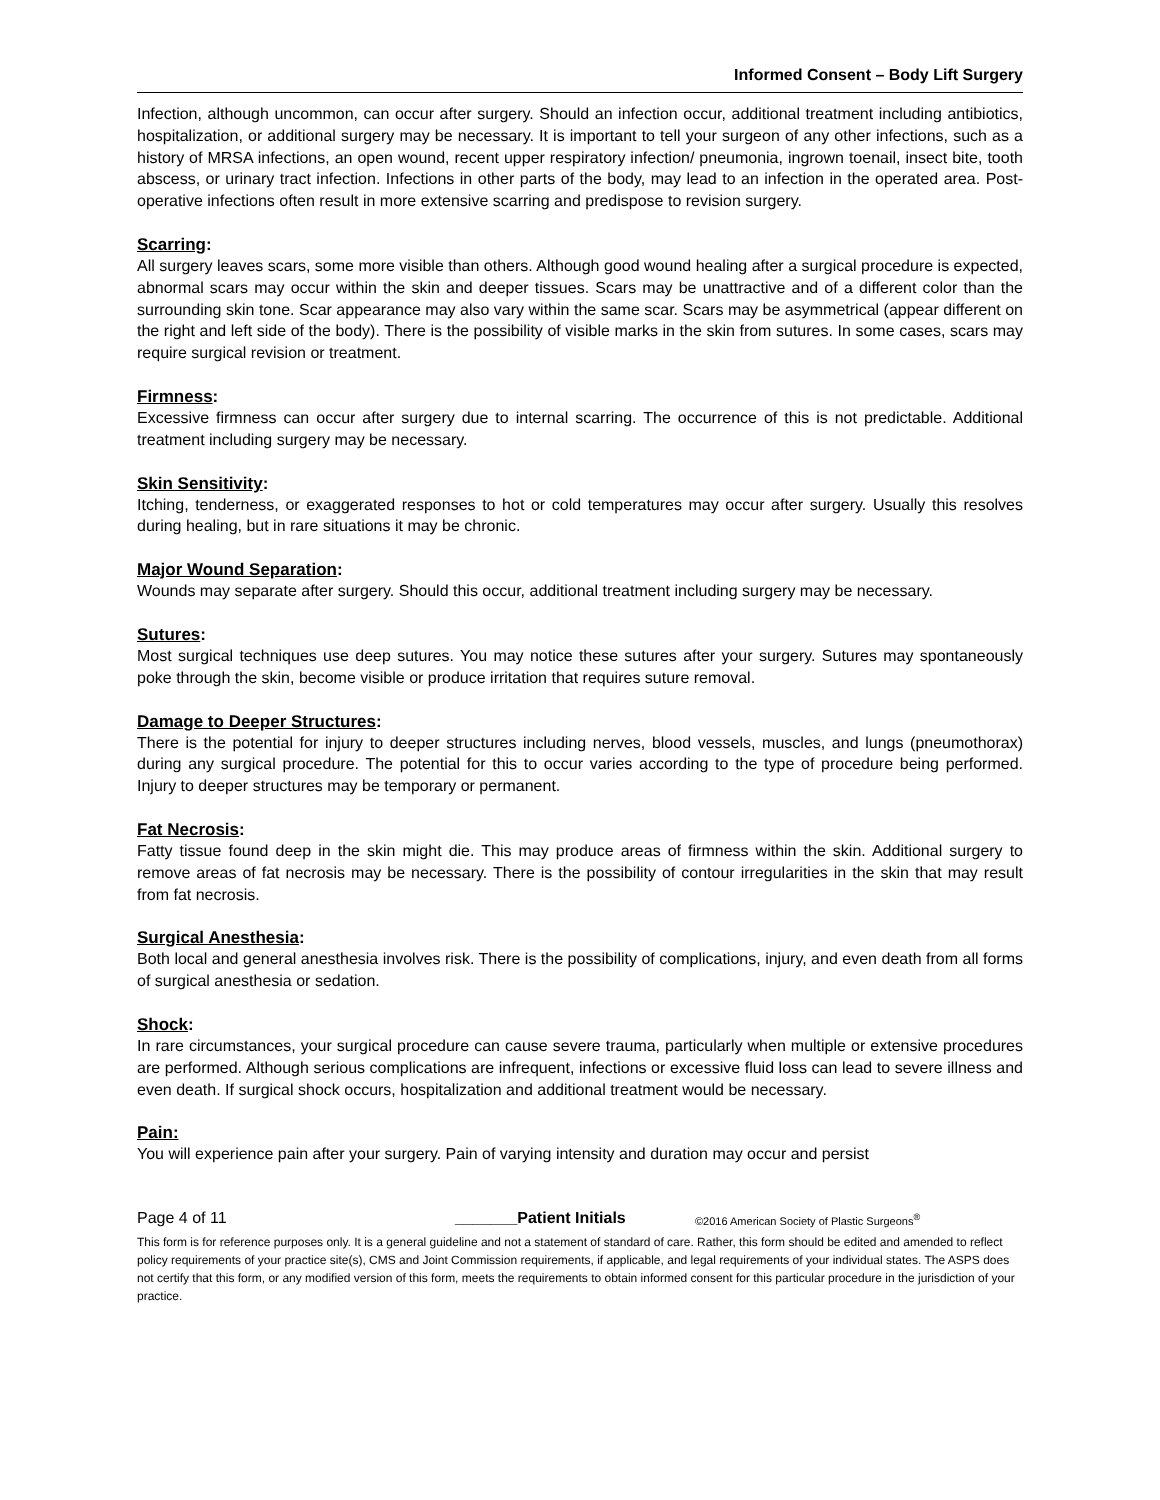Informed Consent – Body Lift Surgery
Infection, although uncommon, can occur after surgery. Should an infection occur, additional treatment including antibiotics, hospitalization, or additional surgery may be necessary. It is important to tell your surgeon of any other infections, such as a history of MRSA infections, an open wound, recent upper respiratory infection/ pneumonia, ingrown toenail, insect bite, tooth abscess, or urinary tract infection. Infections in other parts of the body, may lead to an infection in the operated area. Post-operative infections often result in more extensive scarring and predispose to revision surgery.
Scarring:
All surgery leaves scars, some more visible than others. Although good wound healing after a surgical procedure is expected, abnormal scars may occur within the skin and deeper tissues. Scars may be unattractive and of a different color than the surrounding skin tone. Scar appearance may also vary within the same scar. Scars may be asymmetrical (appear different on the right and left side of the body). There is the possibility of visible marks in the skin from sutures. In some cases, scars may require surgical revision or treatment.
Firmness:
Excessive firmness can occur after surgery due to internal scarring. The occurrence of this is not predictable. Additional treatment including surgery may be necessary.
Skin Sensitivity:
Itching, tenderness, or exaggerated responses to hot or cold temperatures may occur after surgery. Usually this resolves during healing, but in rare situations it may be chronic.
Major Wound Separation:
Wounds may separate after surgery. Should this occur, additional treatment including surgery may be necessary.
Sutures:
Most surgical techniques use deep sutures. You may notice these sutures after your surgery. Sutures may spontaneously poke through the skin, become visible or produce irritation that requires suture removal.
Damage to Deeper Structures:
There is the potential for injury to deeper structures including nerves, blood vessels, muscles, and lungs (pneumothorax) during any surgical procedure. The potential for this to occur varies according to the type of procedure being performed. Injury to deeper structures may be temporary or permanent.
Fat Necrosis:
Fatty tissue found deep in the skin might die. This may produce areas of firmness within the skin. Additional surgery to remove areas of fat necrosis may be necessary. There is the possibility of contour irregularities in the skin that may result from fat necrosis.
Surgical Anesthesia:
Both local and general anesthesia involves risk. There is the possibility of complications, injury, and even death from all forms of surgical anesthesia or sedation.
Shock:
In rare circumstances, your surgical procedure can cause severe trauma, particularly when multiple or extensive procedures are performed. Although serious complications are infrequent, infections or excessive fluid loss can lead to severe illness and even death. If surgical shock occurs, hospitalization and additional treatment would be necessary.
Pain:
You will experience pain after your surgery. Pain of varying intensity and duration may occur and persist
Page 4 of 11 _______Patient Initials ©2016 American Society of Plastic Surgeons<sup>®</sup>
This form is for reference purposes only. It is a general guideline and not a statement of standard of care. Rather, this form should be edited and amended to reflect policy requirements of your practice site(s), CMS and Joint Commission requirements, if applicable, and legal requirements of your individual states. The ASPS does not certify that this form, or any modified version of this form, meets the requirements to obtain informed consent for this particular procedure in the jurisdiction of your practice.